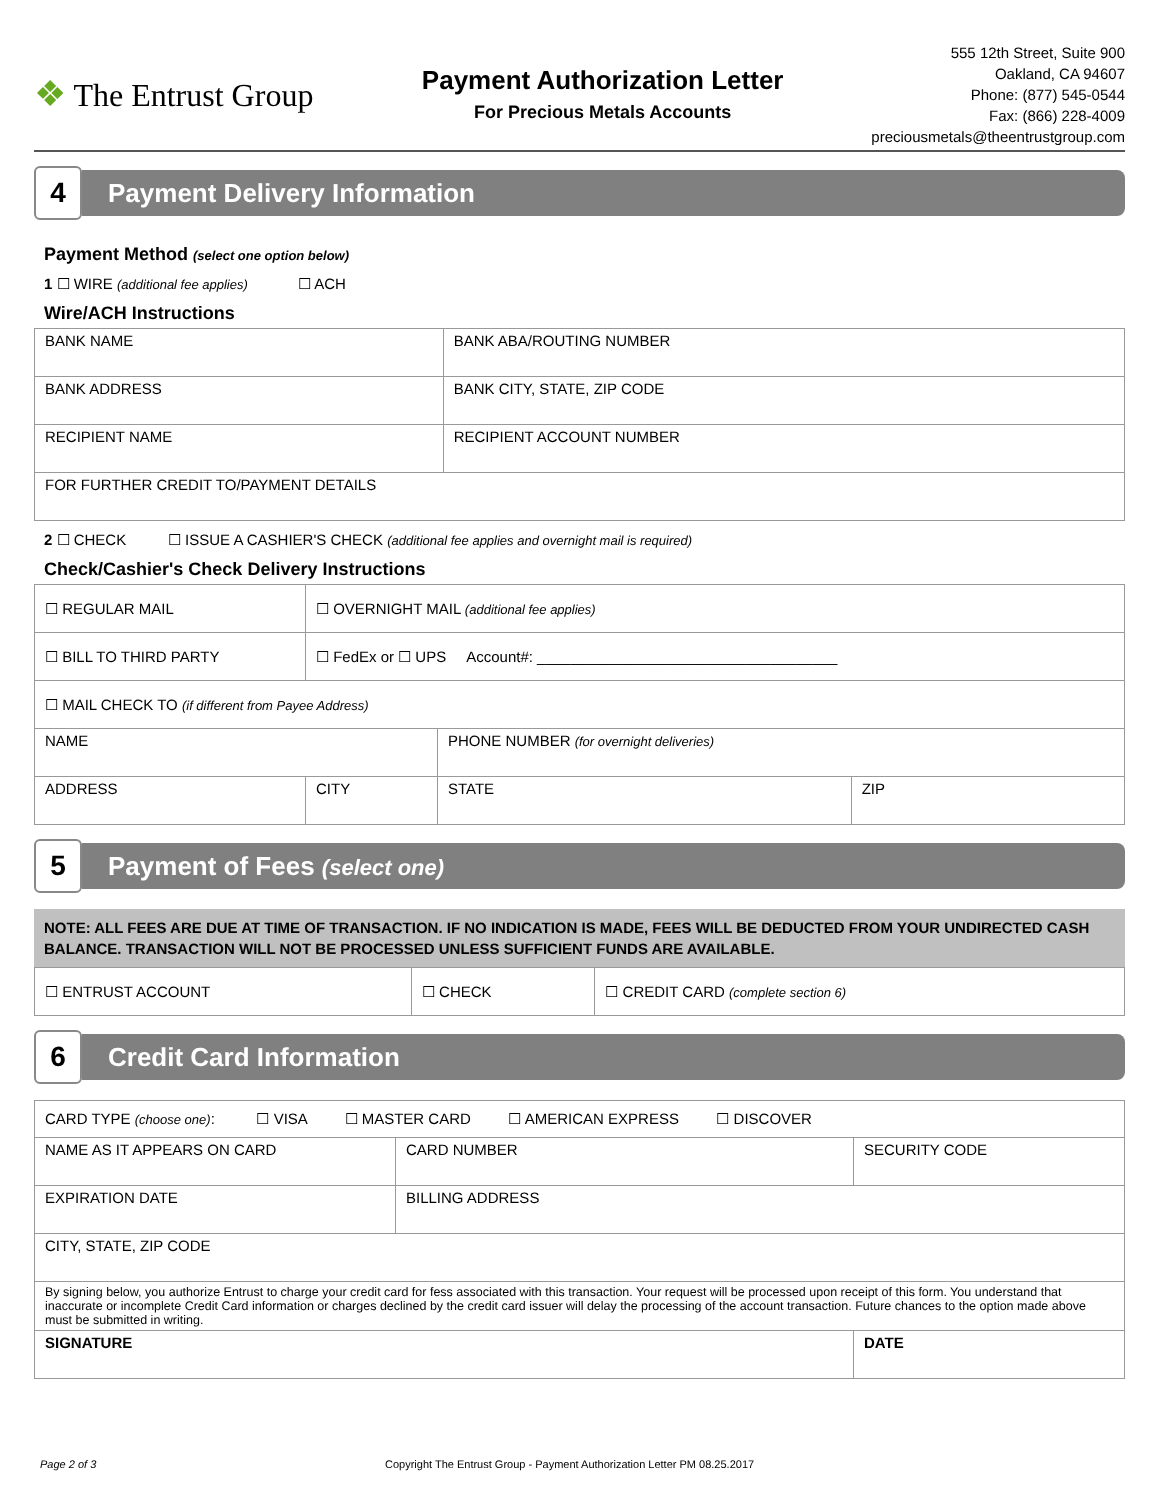❖ The Entrust Group
Payment Authorization Letter
For Precious Metals Accounts
555 12th Street, Suite 900
Oakland, CA 94607
Phone: (877) 545-0544
Fax: (866) 228-4009
preciousmetals@theentrustgroup.com
4
Payment Delivery Information
Payment Method (select one option below)
1 ☐ WIRE (additional fee applies) ☐ ACH
Wire/ACH Instructions
| BANK NAME | BANK ABA/ROUTING NUMBER |
| BANK ADDRESS | BANK CITY, STATE, ZIP CODE |
| RECIPIENT NAME | RECIPIENT ACCOUNT NUMBER |
| FOR FURTHER CREDIT TO/PAYMENT DETAILS | |
2 ☐ CHECK ☐ ISSUE A CASHIER'S CHECK (additional fee applies and overnight mail is required)
Check/Cashier's Check Delivery Instructions
| ☐ REGULAR MAIL | ☐ OVERNIGHT MAIL (additional fee applies) | | | |
| ☐ BILL TO THIRD PARTY | ☐ FedEx or ☐ UPS Account#: ____________________________________ | | | |
| ☐ MAIL CHECK TO (if different from Payee Address) | | | | |
| NAME | | | PHONE NUMBER (for overnight deliveries) | |
| ADDRESS | | CITY | STATE | ZIP |
5
Payment of Fees (select one)
NOTE: ALL FEES ARE DUE AT TIME OF TRANSACTION. IF NO INDICATION IS MADE, FEES WILL BE DEDUCTED FROM YOUR UNDIRECTED CASH BALANCE. TRANSACTION WILL NOT BE PROCESSED UNLESS SUFFICIENT FUNDS ARE AVAILABLE.
| ☐ ENTRUST ACCOUNT | ☐ CHECK | ☐ CREDIT CARD (complete section 6) |
6
Credit Card Information
| CARD TYPE (choose one) : ☐ VISA ☐ MASTER CARD ☐ AMERICAN EXPRESS ☐ DISCOVER | | |
| NAME AS IT APPEARS ON CARD | CARD NUMBER | SECURITY CODE |
| EXPIRATION DATE | BILLING ADDRESS | |
| CITY, STATE, ZIP CODE | | |
| By signing below, you authorize Entrust to charge your credit card for fess associated with this transaction. Your request will be processed upon receipt of this form. You understand that inaccurate or incomplete Credit Card information or charges declined by the credit card issuer will delay the processing of the account transaction. Future chances to the option made above must be submitted in writing. | | |
| SIGNATURE | | DATE |
Page 2 of 3 Copyright The Entrust Group - Payment Authorization Letter PM 08.25.2017